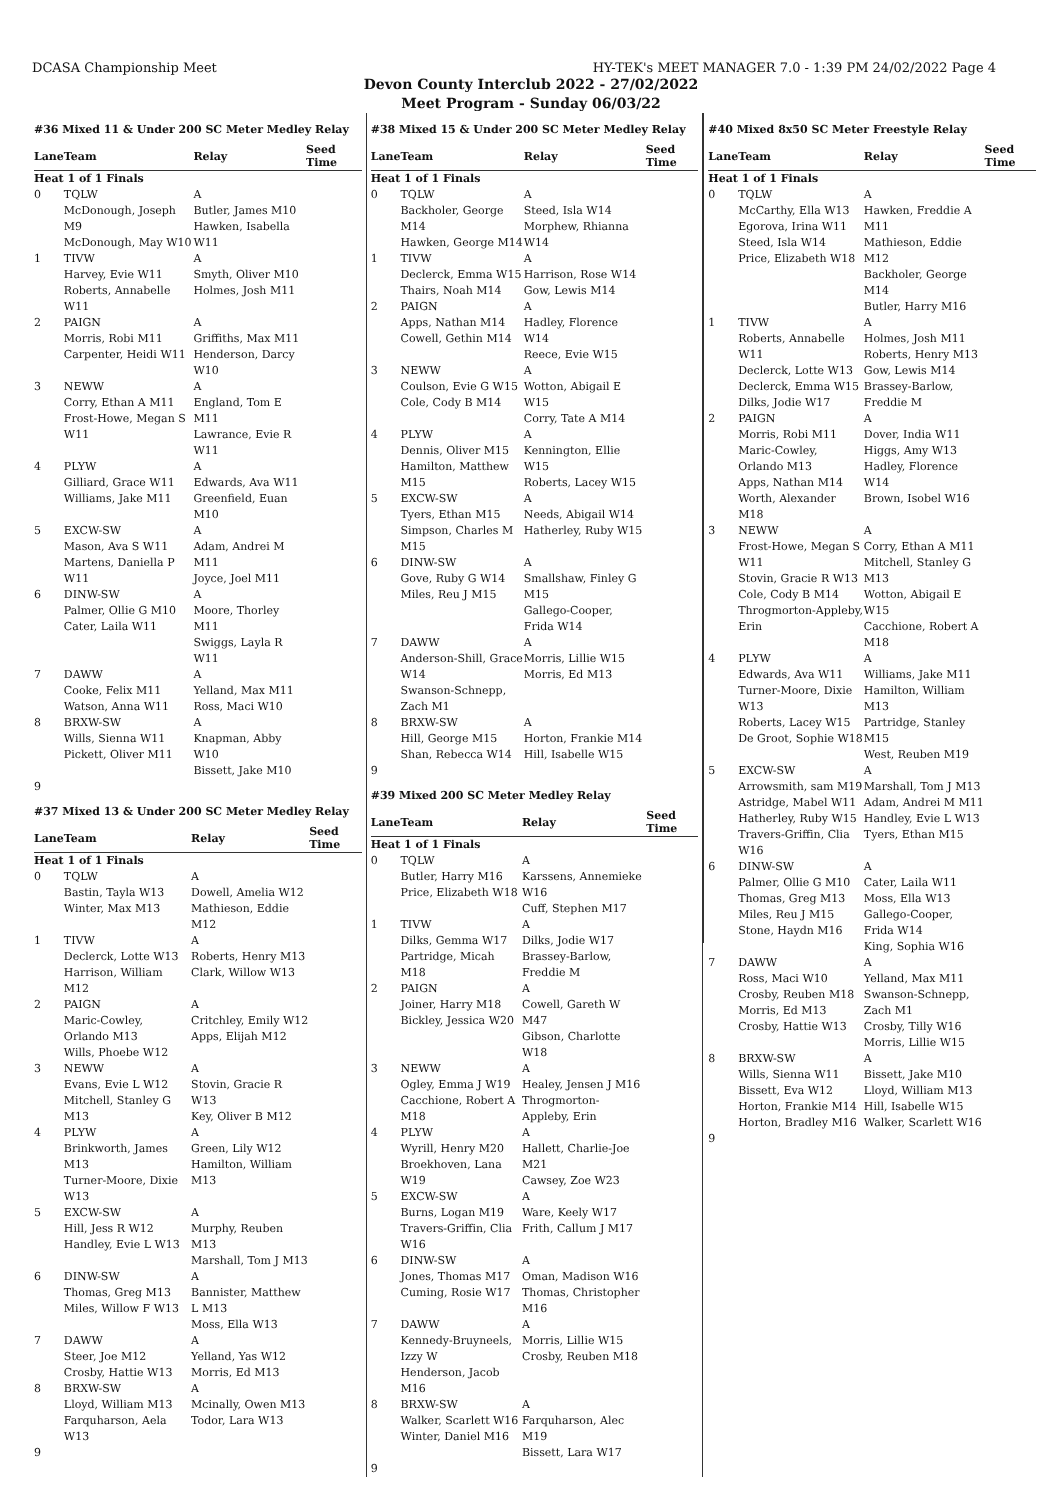DCASA Championship Meet HY-TEK's MEET MANAGER 7.0 - 1:39 PM 24/02/2022 Page 4
Devon County Interclub 2022 - 27/02/2022
Meet Program - Sunday 06/03/22
#36 Mixed 11 & Under 200 SC Meter Medley Relay
| Lane | Team | Relay | Seed Time |
| --- | --- | --- | --- |
| Heat 1 of 1 Finals | | | |
| 0 | TQLW | A | |
| | McDonough, Joseph M9 McDonough, May W10 | Butler, James M10 Hawken, Isabella W11 | |
| 1 | TIVW | A | |
| | Harvey, Evie W11 Roberts, Annabelle W11 | Smyth, Oliver M10 Holmes, Josh M11 | |
| 2 | PAIGN | A | |
| | Morris, Robi M11 Carpenter, Heidi W11 | Griffiths, Max M11 Henderson, Darcy W10 | |
| 3 | NEWW | A | |
| | Corry, Ethan A M11 Frost-Howe, Megan S W11 | England, Tom E M11 Lawrance, Evie R W11 | |
| 4 | PLYW | A | |
| | Gilliard, Grace W11 Williams, Jake M11 | Edwards, Ava W11 Greenfield, Euan M10 | |
| 5 | EXCW-SW | A | |
| | Mason, Ava S W11 Martens, Daniella P W11 | Adam, Andrei M M11 Joyce, Joel M11 | |
| 6 | DINW-SW | A | |
| | Palmer, Ollie G M10 Cater, Laila W11 | Moore, Thorley M11 Swiggs, Layla R W11 | |
| 7 | DAWW | A | |
| | Cooke, Felix M11 Watson, Anna W11 | Yelland, Max M11 Ross, Maci W10 | |
| 8 | BRXW-SW | A | |
| | Wills, Sienna W11 Pickett, Oliver M11 | Knapman, Abby W10 Bissett, Jake M10 | |
| 9 | | | |
#37 Mixed 13 & Under 200 SC Meter Medley Relay
| Lane | Team | Relay | Seed Time |
| --- | --- | --- | --- |
| Heat 1 of 1 Finals | | | |
| 0 | TQLW | A | |
| | Bastin, Tayla W13 Winter, Max M13 | Dowell, Amelia W12 Mathieson, Eddie M12 | |
| 1 | TIVW | A | |
| | Declerck, Lotte W13 Harrison, William M12 | Roberts, Henry M13 Clark, Willow W13 | |
| 2 | PAIGN | A | |
| | Maric-Cowley, Orlando M13 Wills, Phoebe W12 | Critchley, Emily W12 Apps, Elijah M12 | |
| 3 | NEWW | A | |
| | Evans, Evie L W12 Mitchell, Stanley G M13 | Stovin, Gracie R W13 Key, Oliver B M12 | |
| 4 | PLYW | A | |
| | Brinkworth, James M13 Turner-Moore, Dixie W13 | Green, Lily W12 Hamilton, William M13 | |
| 5 | EXCW-SW | A | |
| | Hill, Jess R W12 Handley, Evie L W13 | Murphy, Reuben M13 Marshall, Tom J M13 | |
| 6 | DINW-SW | A | |
| | Thomas, Greg M13 Miles, Willow F W13 | Bannister, Matthew L M13 Moss, Ella W13 | |
| 7 | DAWW | A | |
| | Steer, Joe M12 Crosby, Hattie W13 | Yelland, Yas W12 Morris, Ed M13 | |
| 8 | BRXW-SW | A | |
| | Lloyd, William M13 Farquharson, Aela W13 | Mcinally, Owen M13 Todor, Lara W13 | |
| 9 | | | |
#38 Mixed 15 & Under 200 SC Meter Medley Relay
| Lane | Team | Relay | Seed Time |
| --- | --- | --- | --- |
| Heat 1 of 1 Finals | | | |
| 0 | TQLW | A | |
| | Backholer, George M14 Hawken, George M14 | Steed, Isla W14 Morphew, Rhianna W14 | |
| 1 | TIVW | A | |
| | Declerck, Emma W15 Thairs, Noah M14 | Harrison, Rose W14 Gow, Lewis M14 | |
| 2 | PAIGN | A | |
| | Apps, Nathan M14 Cowell, Gethin M14 | Hadley, Florence W14 Reece, Evie W15 | |
| 3 | NEWW | A | |
| | Coulson, Evie G W15 Cole, Cody B M14 | Wotton, Abigail E W15 Corry, Tate A M14 | |
| 4 | PLYW | A | |
| | Dennis, Oliver M15 Hamilton, Matthew M15 | Kennington, Ellie W15 Roberts, Lacey W15 | |
| 5 | EXCW-SW | A | |
| | Tyers, Ethan M15 Simpson, Charles M M15 | Needs, Abigail W14 Hatherley, Ruby W15 | |
| 6 | DINW-SW | A | |
| | Gove, Ruby G W14 Miles, Reu J M15 | Smallshaw, Finley G M15 Gallego-Cooper, Frida W14 | |
| 7 | DAWW | A | |
| | Anderson-Shill, Grace W14 Swanson-Schnepp, Zach M1 | Morris, Lillie W15 Morris, Ed M13 | |
| 8 | BRXW-SW | A | |
| | Hill, George M15 Shan, Rebecca W14 | Horton, Frankie M14 Hill, Isabelle W15 | |
| 9 | | | |
#39 Mixed 200 SC Meter Medley Relay
| Lane | Team | Relay | Seed Time |
| --- | --- | --- | --- |
| Heat 1 of 1 Finals | | | |
| 0 | TQLW | A | |
| | Butler, Harry M16 Price, Elizabeth W18 | Karssens, Annemieke W16 Cuff, Stephen M17 | |
| 1 | TIVW | A | |
| | Dilks, Gemma W17 Partridge, Micah M18 | Dilks, Jodie W17 Brassey-Barlow, Freddie M | |
| 2 | PAIGN | A | |
| | Joiner, Harry M18 Bickley, Jessica W20 | Cowell, Gareth W M47 Gibson, Charlotte W18 | |
| 3 | NEWW | A | |
| | Ogley, Emma J W19 Cacchione, Robert A M18 | Healey, Jensen J M16 Throgmorton-Appleby, Erin | |
| 4 | PLYW | A | |
| | Wyrill, Henry M20 Broekhoven, Lana W19 | Hallett, Charlie-Joe M21 Cawsey, Zoe W23 | |
| 5 | EXCW-SW | A | |
| | Burns, Logan M19 Travers-Griffin, Clia W16 | Ware, Keely W17 Frith, Callum J M17 | |
| 6 | DINW-SW | A | |
| | Jones, Thomas M17 Cuming, Rosie W17 | Oman, Madison W16 Thomas, Christopher M16 | |
| 7 | DAWW | A | |
| | Kennedy-Bruyneels, Izzy W Henderson, Jacob M16 | Morris, Lillie W15 Crosby, Reuben M18 | |
| 8 | BRXW-SW | A | |
| | Walker, Scarlett W16 Winter, Daniel M16 | Farquharson, Alec M19 Bissett, Lara W17 | |
| 9 | | | |
#40 Mixed 8x50 SC Meter Freestyle Relay
| Lane | Team | Relay | Seed Time |
| --- | --- | --- | --- |
| Heat 1 of 1 Finals | | | |
| 0 | TQLW | A | |
| | McCarthy, Ella W13 Egorova, Irina W11 Steed, Isla W14 Price, Elizabeth W18 | Hawken, Freddie A M11 Mathieson, Eddie M12 Backholer, George M14 Butler, Harry M16 | |
| 1 | TIVW | A | |
| | Roberts, Annabelle W11 Declerck, Lotte W13 Declerck, Emma W15 Dilks, Jodie W17 | Holmes, Josh M11 Roberts, Henry M13 Gow, Lewis M14 Brassey-Barlow, Freddie M | |
| 2 | PAIGN | A | |
| | Morris, Robi M11 Maric-Cowley, Orlando M13 Apps, Nathan M14 Worth, Alexander M18 | Dover, India W11 Higgs, Amy W13 Hadley, Florence W14 Brown, Isobel W16 | |
| 3 | NEWW | A | |
| | Frost-Howe, Megan S W11 Stovin, Gracie R W13 Cole, Cody B M14 Throgmorton-Appleby, Erin | Corry, Ethan A M11 Mitchell, Stanley G M13 Wotton, Abigail E W15 Cacchione, Robert A M18 | |
| 4 | PLYW | A | |
| | Edwards, Ava W11 Turner-Moore, Dixie W13 Roberts, Lacey W15 De Groot, Sophie W18 | Williams, Jake M11 Hamilton, William M13 Partridge, Stanley M15 West, Reuben M19 | |
| 5 | EXCW-SW | A | |
| | Arrowsmith, sam M19 Astridge, Mabel W11 Hatherley, Ruby W15 Travers-Griffin, Clia W16 | Marshall, Tom J M13 Adam, Andrei M M11 Handley, Evie L W13 Tyers, Ethan M15 | |
| 6 | DINW-SW | A | |
| | Palmer, Ollie G M10 Thomas, Greg M13 Miles, Reu J M15 Stone, Haydn M16 | Cater, Laila W11 Moss, Ella W13 Gallego-Cooper, Frida W14 King, Sophia W16 | |
| 7 | DAWW | A | |
| | Ross, Maci W10 Crosby, Reuben M18 Morris, Ed M13 Crosby, Hattie W13 | Yelland, Max M11 Swanson-Schnepp, Zach M1 Crosby, Tilly W16 Morris, Lillie W15 | |
| 8 | BRXW-SW | A | |
| | Wills, Sienna W11 Bissett, Eva W12 Horton, Frankie M14 Horton, Bradley M16 | Bissett, Jake M10 Lloyd, William M13 Hill, Isabelle W15 Walker, Scarlett W16 | |
| 9 | | | |